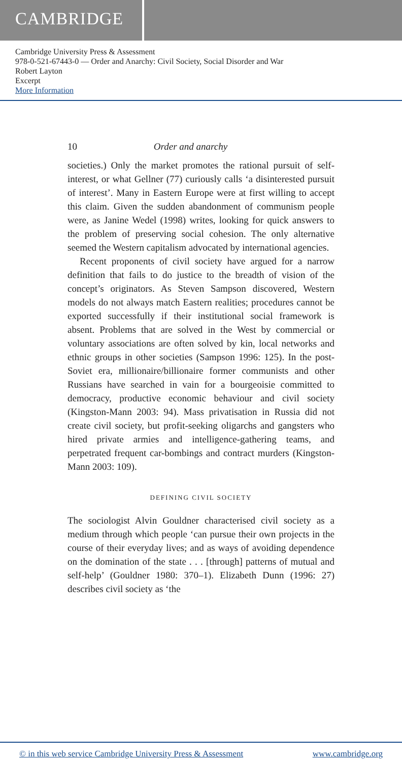CAMBRIDGE
Cambridge University Press & Assessment
978-0-521-67443-0 — Order and Anarchy: Civil Society, Social Disorder and War
Robert Layton
Excerpt
More Information
10 Order and anarchy
societies.) Only the market promotes the rational pursuit of self-interest, or what Gellner (77) curiously calls ‘a disinterested pursuit of interest’. Many in Eastern Europe were at first willing to accept this claim. Given the sudden abandonment of communism people were, as Janine Wedel (1998) writes, looking for quick answers to the problem of preserving social cohesion. The only alternative seemed the Western capitalism advocated by international agencies.
Recent proponents of civil society have argued for a narrow definition that fails to do justice to the breadth of vision of the concept’s originators. As Steven Sampson discovered, Western models do not always match Eastern realities; procedures cannot be exported successfully if their institutional social framework is absent. Problems that are solved in the West by commercial or voluntary associations are often solved by kin, local networks and ethnic groups in other societies (Sampson 1996: 125). In the post-Soviet era, millionaire/billionaire former communists and other Russians have searched in vain for a bourgeoisie committed to democracy, productive economic behaviour and civil society (Kingston-Mann 2003: 94). Mass privatisation in Russia did not create civil society, but profit-seeking oligarchs and gangsters who hired private armies and intelligence-gathering teams, and perpetrated frequent car-bombings and contract murders (Kingston-Mann 2003: 109).
DEFINING CIVIL SOCIETY
The sociologist Alvin Gouldner characterised civil society as a medium through which people ‘can pursue their own projects in the course of their everyday lives; and as ways of avoiding dependence on the domination of the state . . . [through] patterns of mutual and self-help’ (Gouldner 1980: 370–1). Elizabeth Dunn (1996: 27) describes civil society as ‘the
© in this web service Cambridge University Press & Assessment www.cambridge.org